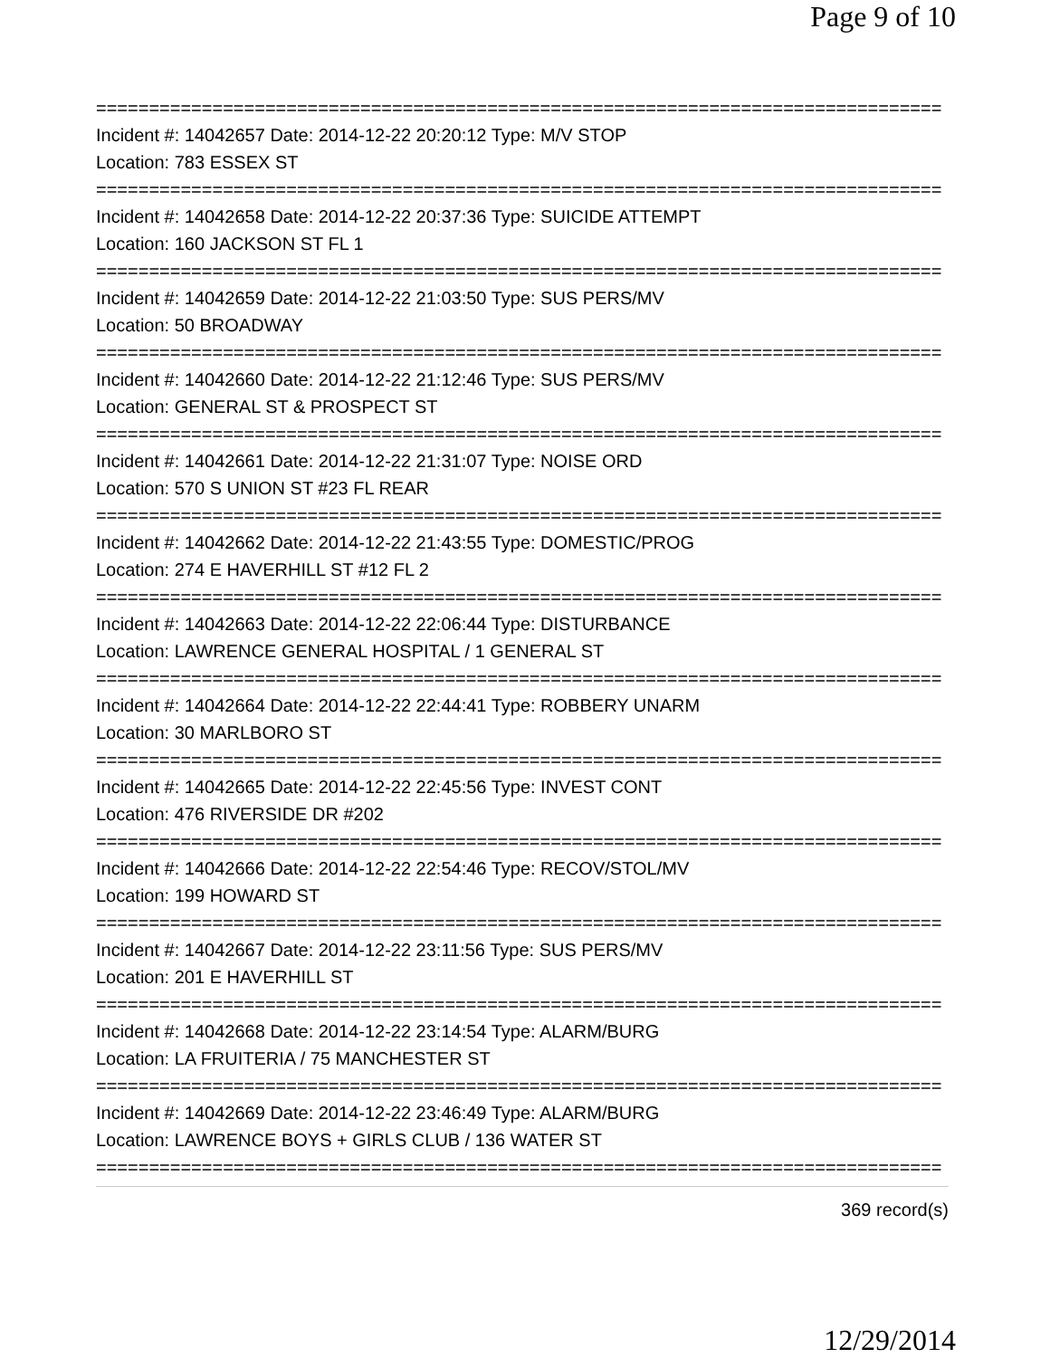Page 9 of 10
================================================================================
Incident #: 14042657 Date: 2014-12-22 20:20:12 Type: M/V STOP
Location: 783 ESSEX ST
================================================================================
Incident #: 14042658 Date: 2014-12-22 20:37:36 Type: SUICIDE ATTEMPT
Location: 160 JACKSON ST FL 1
================================================================================
Incident #: 14042659 Date: 2014-12-22 21:03:50 Type: SUS PERS/MV
Location: 50 BROADWAY
================================================================================
Incident #: 14042660 Date: 2014-12-22 21:12:46 Type: SUS PERS/MV
Location: GENERAL ST & PROSPECT ST
================================================================================
Incident #: 14042661 Date: 2014-12-22 21:31:07 Type: NOISE ORD
Location: 570 S UNION ST #23 FL REAR
================================================================================
Incident #: 14042662 Date: 2014-12-22 21:43:55 Type: DOMESTIC/PROG
Location: 274 E HAVERHILL ST #12 FL 2
================================================================================
Incident #: 14042663 Date: 2014-12-22 22:06:44 Type: DISTURBANCE
Location: LAWRENCE GENERAL HOSPITAL / 1 GENERAL ST
================================================================================
Incident #: 14042664 Date: 2014-12-22 22:44:41 Type: ROBBERY UNARM
Location: 30 MARLBORO ST
================================================================================
Incident #: 14042665 Date: 2014-12-22 22:45:56 Type: INVEST CONT
Location: 476 RIVERSIDE DR #202
================================================================================
Incident #: 14042666 Date: 2014-12-22 22:54:46 Type: RECOV/STOL/MV
Location: 199 HOWARD ST
================================================================================
Incident #: 14042667 Date: 2014-12-22 23:11:56 Type: SUS PERS/MV
Location: 201 E HAVERHILL ST
================================================================================
Incident #: 14042668 Date: 2014-12-22 23:14:54 Type: ALARM/BURG
Location: LA FRUITERIA / 75 MANCHESTER ST
================================================================================
Incident #: 14042669 Date: 2014-12-22 23:46:49 Type: ALARM/BURG
Location: LAWRENCE BOYS + GIRLS CLUB / 136 WATER ST
================================================================================
369 record(s)
12/29/2014